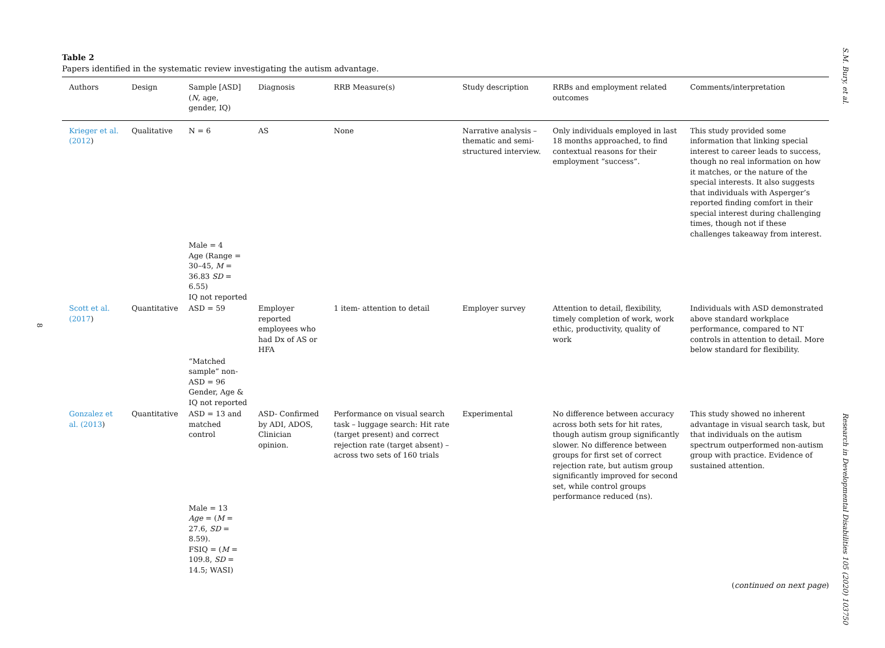S.M. Bury, et al.
8
Table 2
Papers identified in the systematic review investigating the autism advantage.
| Authors | Design | Sample [ASD] ( N , age, gender, IQ) | Diagnosis | RRB Measure(s) | Study description | RRBs and employment related outcomes | Comments/interpretation |
| --- | --- | --- | --- | --- | --- | --- | --- |
| Krieger et al. (2012 ) | Qualitative | N = 6 | AS | None | Narrative analysis – thematic and semi-structured interview. | Only individuals employed in last 18 months approached, to find contextual reasons for their employment “success”. | This study provided some information that linking special interest to career leads to success, though no real information on how it matches, or the nature of the special interests. It also suggests that individuals with Asperger’s reported finding comfort in their special interest during challenging times, though not if these challenges takeaway from interest. |
| | | Male = 4 Age (Range = 30–45, M = 36.83 SD = 6.55) IQ not reported | | | | | |
| Scott et al. (2017 ) | Quantitative | ASD = 59 | Employer reported employees who had Dx of AS or HFA | 1 item- attention to detail | Employer survey | Attention to detail, flexibility, timely completion of work, work ethic, productivity, quality of work | Individuals with ASD demonstrated above standard workplace performance, compared to NT controls in attention to detail. More below standard for flexibility. |
| | | “Matched sample” non-ASD = 96 Gender, Age & IQ not reported | | | | | |
| Gonzalez et al. (2013 ) | Quantitative | ASD = 13 and matched control | ASD- Confirmed by ADI, ADOS, Clinician opinion. | Performance on visual search task – luggage search: Hit rate (target present) and correct rejection rate (target absent) – across two sets of 160 trials | Experimental | No difference between accuracy across both sets for hit rates, though autism group significantly slower. No difference between groups for first set of correct rejection rate, but autism group significantly improved for second set, while control groups performance reduced (ns). | This study showed no inherent advantage in visual search task, but that individuals on the autism spectrum outperformed non-autism group with practice. Evidence of sustained attention. |
| | | Male = 13 Age = ( M = 27.6, SD = 8.59). FSIQ = ( M = 109.8, SD = 14.5; WASI) | | | | | |
(continued on next page)
Research in Developmental Disabilities 105 (2020) 103750